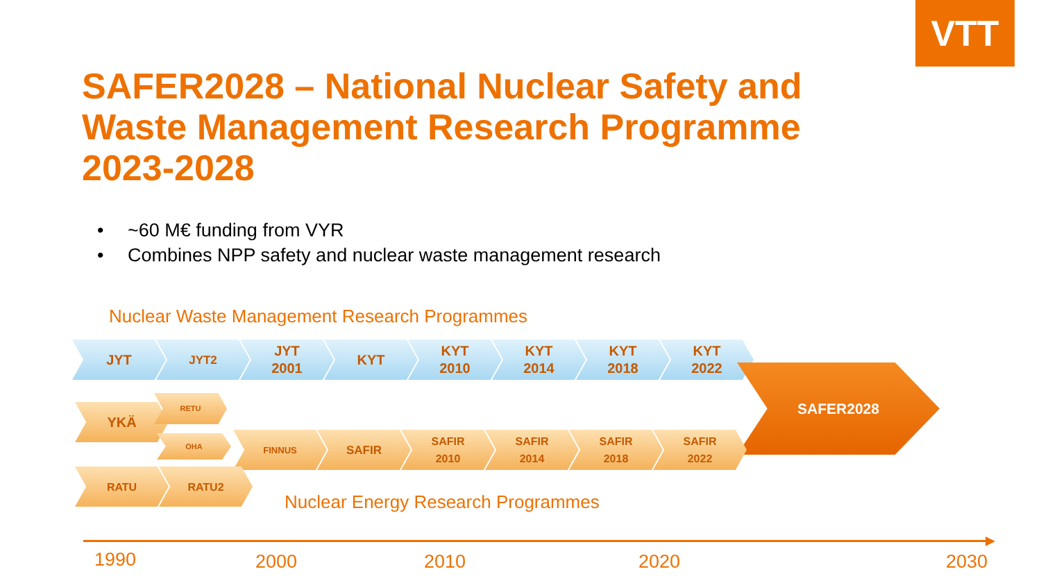VTT
SAFER2028 – National Nuclear Safety and Waste Management Research Programme 2023-2028
• ~60 M€ funding from VYR
• Combines NPP safety and nuclear waste management research
Nuclear Waste Management Research Programmes
JYT
JYT2
JYT
2001
KYT KYT
2010
KYT
2014
KYT
2018
KYT
2022
SAFER2028
YKÄ
RETU
OHA
FINNUS
SAFIR SAFIR
2010
SAFIR
2014
SAFIR
2018
SAFIR
2022
RATU RATU2
Nuclear Energy Research Programmes
1990 2000 2010 2020 2030